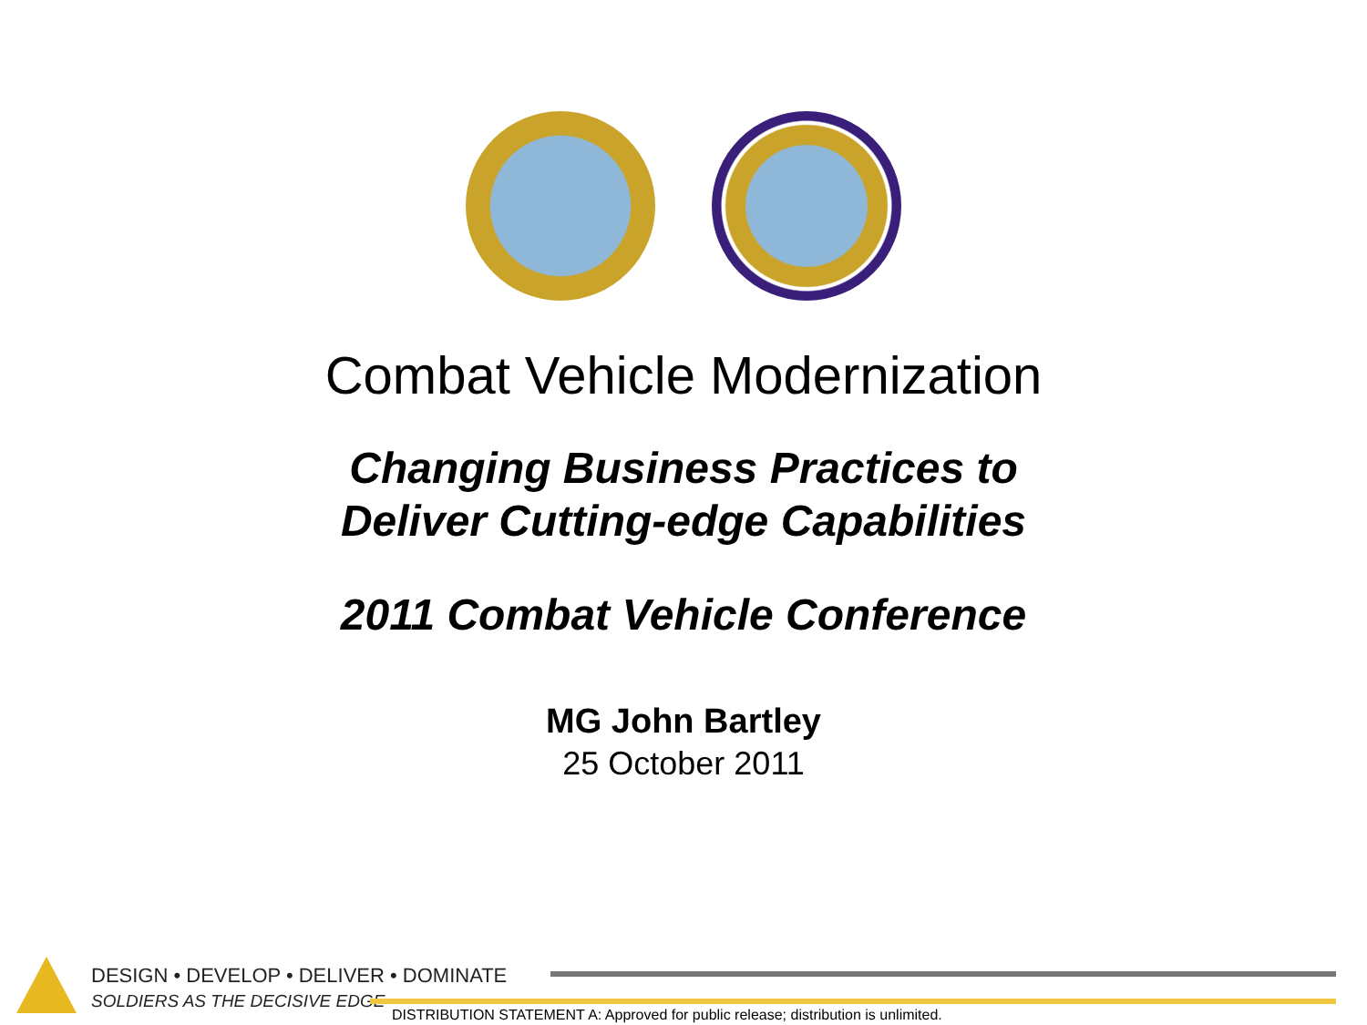Combat Vehicle Modernization
Changing Business Practices to
Deliver Cutting-edge Capabilities
2011 Combat Vehicle Conference
MG John Bartley
25 October 2011
DESIGN • DEVELOP • DELIVER • DOMINATE
SOLDIERS AS THE DECISIVE EDGE
DISTRIBUTION STATEMENT A: Approved for public release; distribution is unlimited.